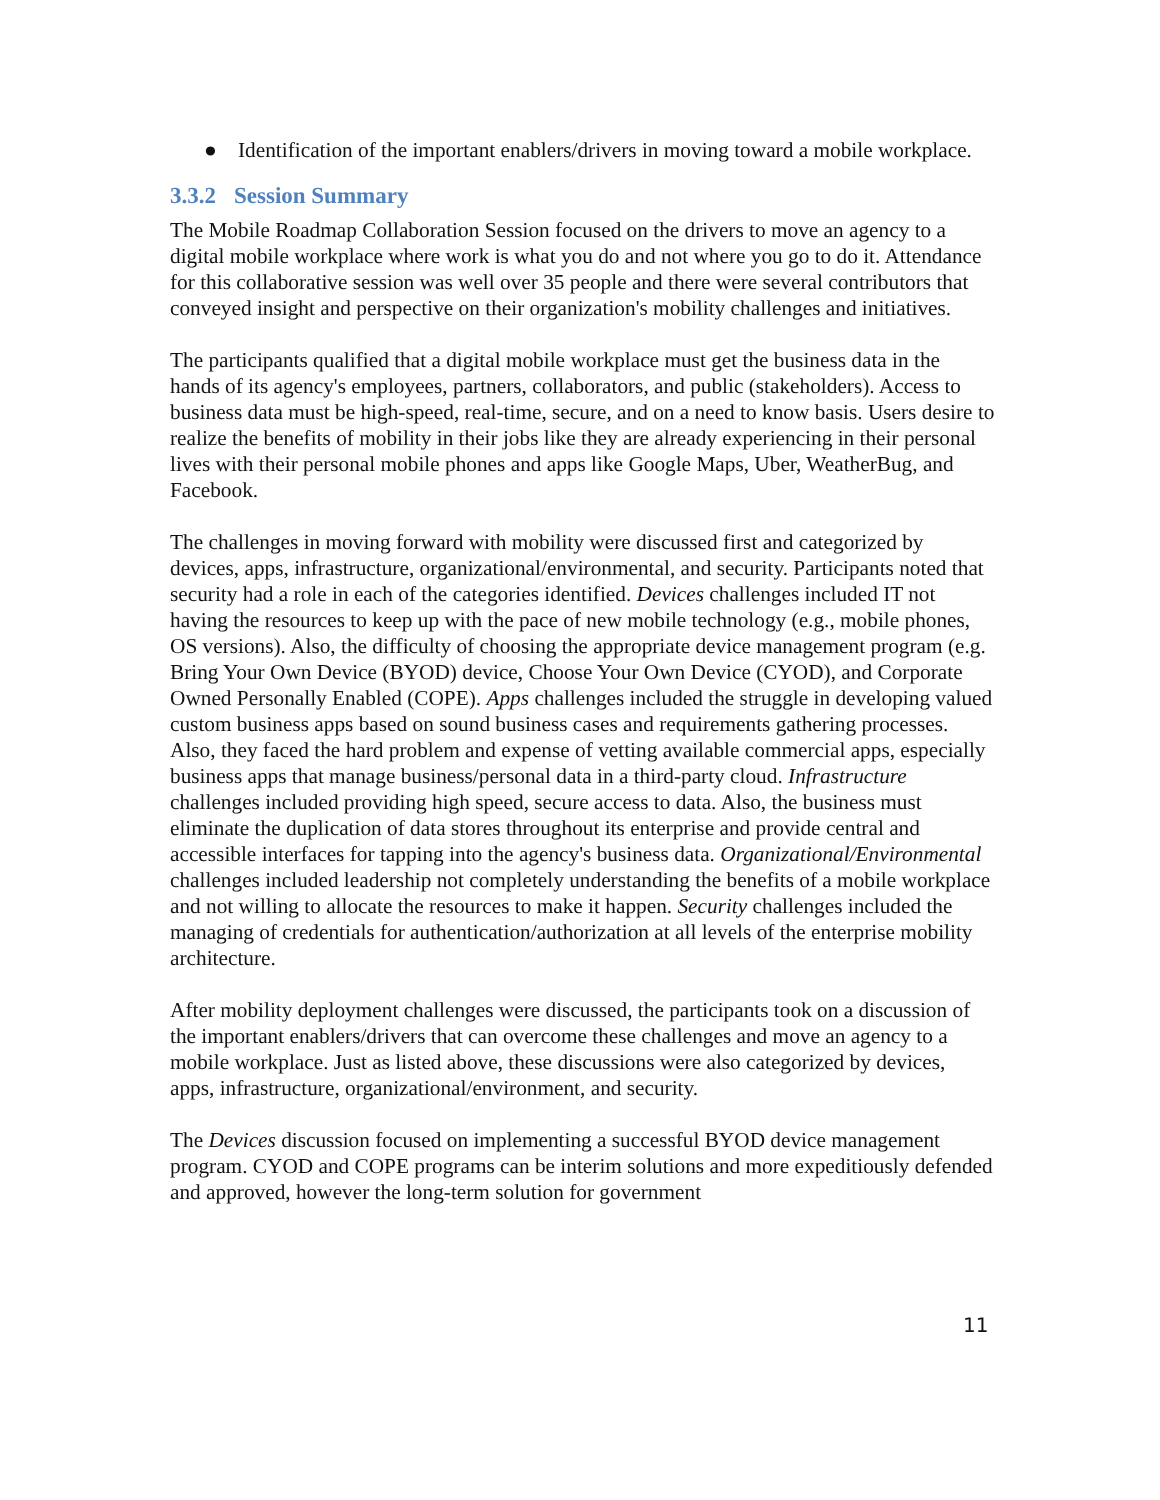● Identification of the important enablers/drivers in moving toward a mobile workplace.
3.3.2 Session Summary
The Mobile Roadmap Collaboration Session focused on the drivers to move an agency to a digital mobile workplace where work is what you do and not where you go to do it. Attendance for this collaborative session was well over 35 people and there were several contributors that conveyed insight and perspective on their organization's mobility challenges and initiatives.
The participants qualified that a digital mobile workplace must get the business data in the hands of its agency's employees, partners, collaborators, and public (stakeholders). Access to business data must be high-speed, real-time, secure, and on a need to know basis. Users desire to realize the benefits of mobility in their jobs like they are already experiencing in their personal lives with their personal mobile phones and apps like Google Maps, Uber, WeatherBug, and Facebook.
The challenges in moving forward with mobility were discussed first and categorized by devices, apps, infrastructure, organizational/environmental, and security. Participants noted that security had a role in each of the categories identified. Devices challenges included IT not having the resources to keep up with the pace of new mobile technology (e.g., mobile phones, OS versions). Also, the difficulty of choosing the appropriate device management program (e.g. Bring Your Own Device (BYOD) device, Choose Your Own Device (CYOD), and Corporate Owned Personally Enabled (COPE). Apps challenges included the struggle in developing valued custom business apps based on sound business cases and requirements gathering processes. Also, they faced the hard problem and expense of vetting available commercial apps, especially business apps that manage business/personal data in a third-party cloud. Infrastructure challenges included providing high speed, secure access to data. Also, the business must eliminate the duplication of data stores throughout its enterprise and provide central and accessible interfaces for tapping into the agency's business data. Organizational/Environmental challenges included leadership not completely understanding the benefits of a mobile workplace and not willing to allocate the resources to make it happen. Security challenges included the managing of credentials for authentication/authorization at all levels of the enterprise mobility architecture.
After mobility deployment challenges were discussed, the participants took on a discussion of the important enablers/drivers that can overcome these challenges and move an agency to a mobile workplace. Just as listed above, these discussions were also categorized by devices, apps, infrastructure, organizational/environment, and security.
The Devices discussion focused on implementing a successful BYOD device management program. CYOD and COPE programs can be interim solutions and more expeditiously defended and approved, however the long-term solution for government
11